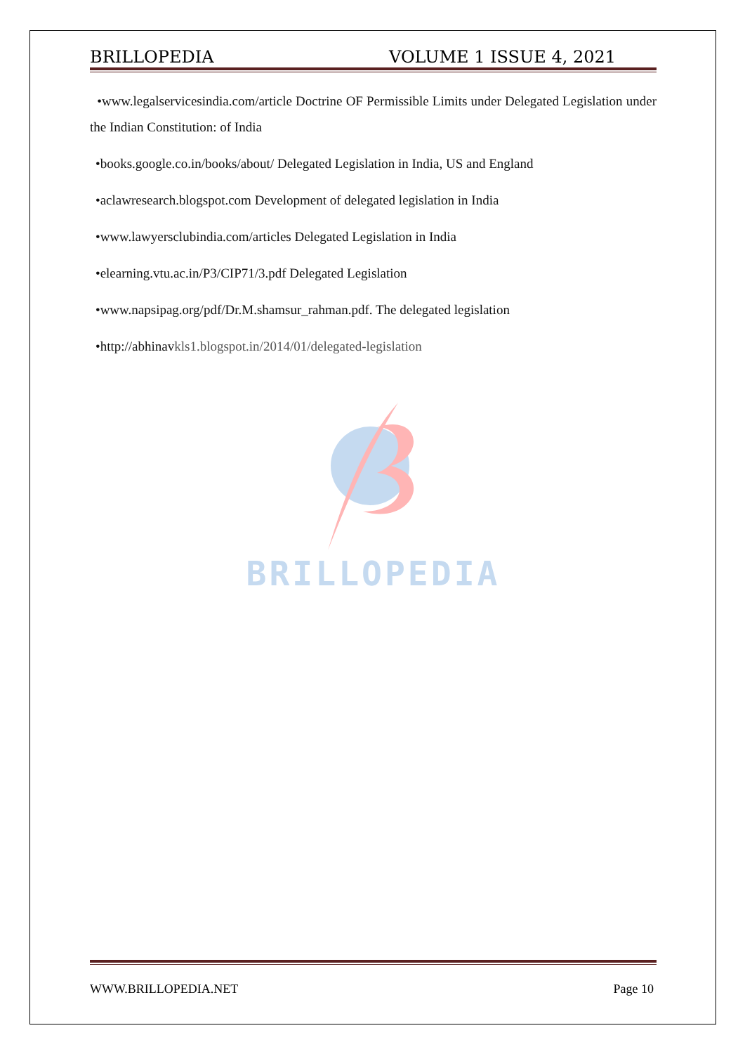BRILLOPEDIA VOLUME 1 ISSUE 4, 2021
•www.legalservicesindia.com/article Doctrine OF Permissible Limits under Delegated Legislation under the Indian Constitution: of India
•books.google.co.in/books/about/ Delegated Legislation in India, US and England
•aclawresearch.blogspot.com Development of delegated legislation in India
•www.lawyersclubindia.com/articles Delegated Legislation in India
•elearning.vtu.ac.in/P3/CIP71/3.pdf Delegated Legislation
•www.napsipag.org/pdf/Dr.M.shamsur_rahman.pdf. The delegated legislation
•http://abhinavkls1.blogspot.in/2014/01/delegated-legislation
BRILLOPEDIA
WWW.BRILLOPEDIA.NET Page 10